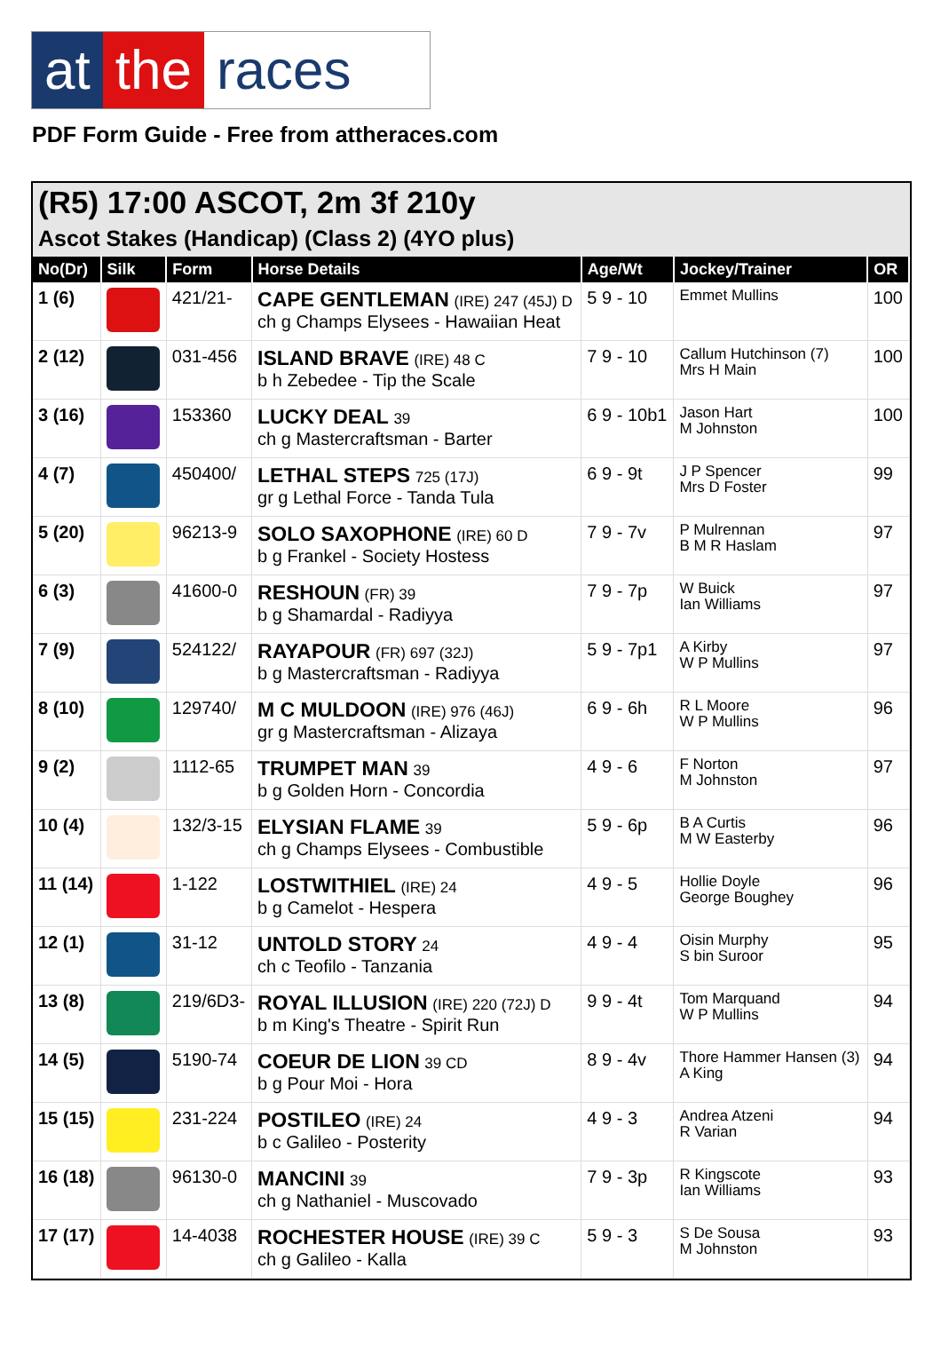at the races
PDF Form Guide - Free from attheraces.com
(R5) 17:00 ASCOT, 2m 3f 210y
Ascot Stakes (Handicap) (Class 2) (4YO plus)
| No(Dr) | Silk | Form | Horse Details | Age/Wt | Jockey/Trainer | OR |
| --- | --- | --- | --- | --- | --- | --- |
| 1 (6) | | 421/21- | CAPE GENTLEMAN (IRE) 247 (45J) D ch g Champs Elysees - Hawaiian Heat | 5 9 - 10 | Emmet Mullins | 100 |
| 2 (12) | | 031-456 | ISLAND BRAVE (IRE) 48 C b h Zebedee - Tip the Scale | 7 9 - 10 | Callum Hutchinson (7) Mrs H Main | 100 |
| 3 (16) | | 153360 | LUCKY DEAL 39 ch g Mastercraftsman - Barter | 6 9 - 10b1 | Jason Hart M Johnston | 100 |
| 4 (7) | | 450400/ | LETHAL STEPS 725 (17J) gr g Lethal Force - Tanda Tula | 6 9 - 9t | J P Spencer Mrs D Foster | 99 |
| 5 (20) | | 96213-9 | SOLO SAXOPHONE (IRE) 60 D b g Frankel - Society Hostess | 7 9 - 7v | P Mulrennan B M R Haslam | 97 |
| 6 (3) | | 41600-0 | RESHOUN (FR) 39 b g Shamardal - Radiyya | 7 9 - 7p | W Buick Ian Williams | 97 |
| 7 (9) | | 524122/ | RAYAPOUR (FR) 697 (32J) b g Mastercraftsman - Radiyya | 5 9 - 7p1 | A Kirby W P Mullins | 97 |
| 8 (10) | | 129740/ | M C MULDOON (IRE) 976 (46J) gr g Mastercraftsman - Alizaya | 6 9 - 6h | R L Moore W P Mullins | 96 |
| 9 (2) | | 1112-65 | TRUMPET MAN 39 b g Golden Horn - Concordia | 4 9 - 6 | F Norton M Johnston | 97 |
| 10 (4) | | 132/3-15 | ELYSIAN FLAME 39 ch g Champs Elysees - Combustible | 5 9 - 6p | B A Curtis M W Easterby | 96 |
| 11 (14) | | 1-122 | LOSTWITHIEL (IRE) 24 b g Camelot - Hespera | 4 9 - 5 | Hollie Doyle George Boughey | 96 |
| 12 (1) | | 31-12 | UNTOLD STORY 24 ch c Teofilo - Tanzania | 4 9 - 4 | Oisin Murphy S bin Suroor | 95 |
| 13 (8) | | 219/6D3- | ROYAL ILLUSION (IRE) 220 (72J) D b m King's Theatre - Spirit Run | 9 9 - 4t | Tom Marquand W P Mullins | 94 |
| 14 (5) | | 5190-74 | COEUR DE LION 39 CD b g Pour Moi - Hora | 8 9 - 4v | Thore Hammer Hansen (3) A King | 94 |
| 15 (15) | | 231-224 | POSTILEO (IRE) 24 b c Galileo - Posterity | 4 9 - 3 | Andrea Atzeni R Varian | 94 |
| 16 (18) | | 96130-0 | MANCINI 39 ch g Nathaniel - Muscovado | 7 9 - 3p | R Kingscote Ian Williams | 93 |
| 17 (17) | | 14-4038 | ROCHESTER HOUSE (IRE) 39 C ch g Galileo - Kalla | 5 9 - 3 | S De Sousa M Johnston | 93 |